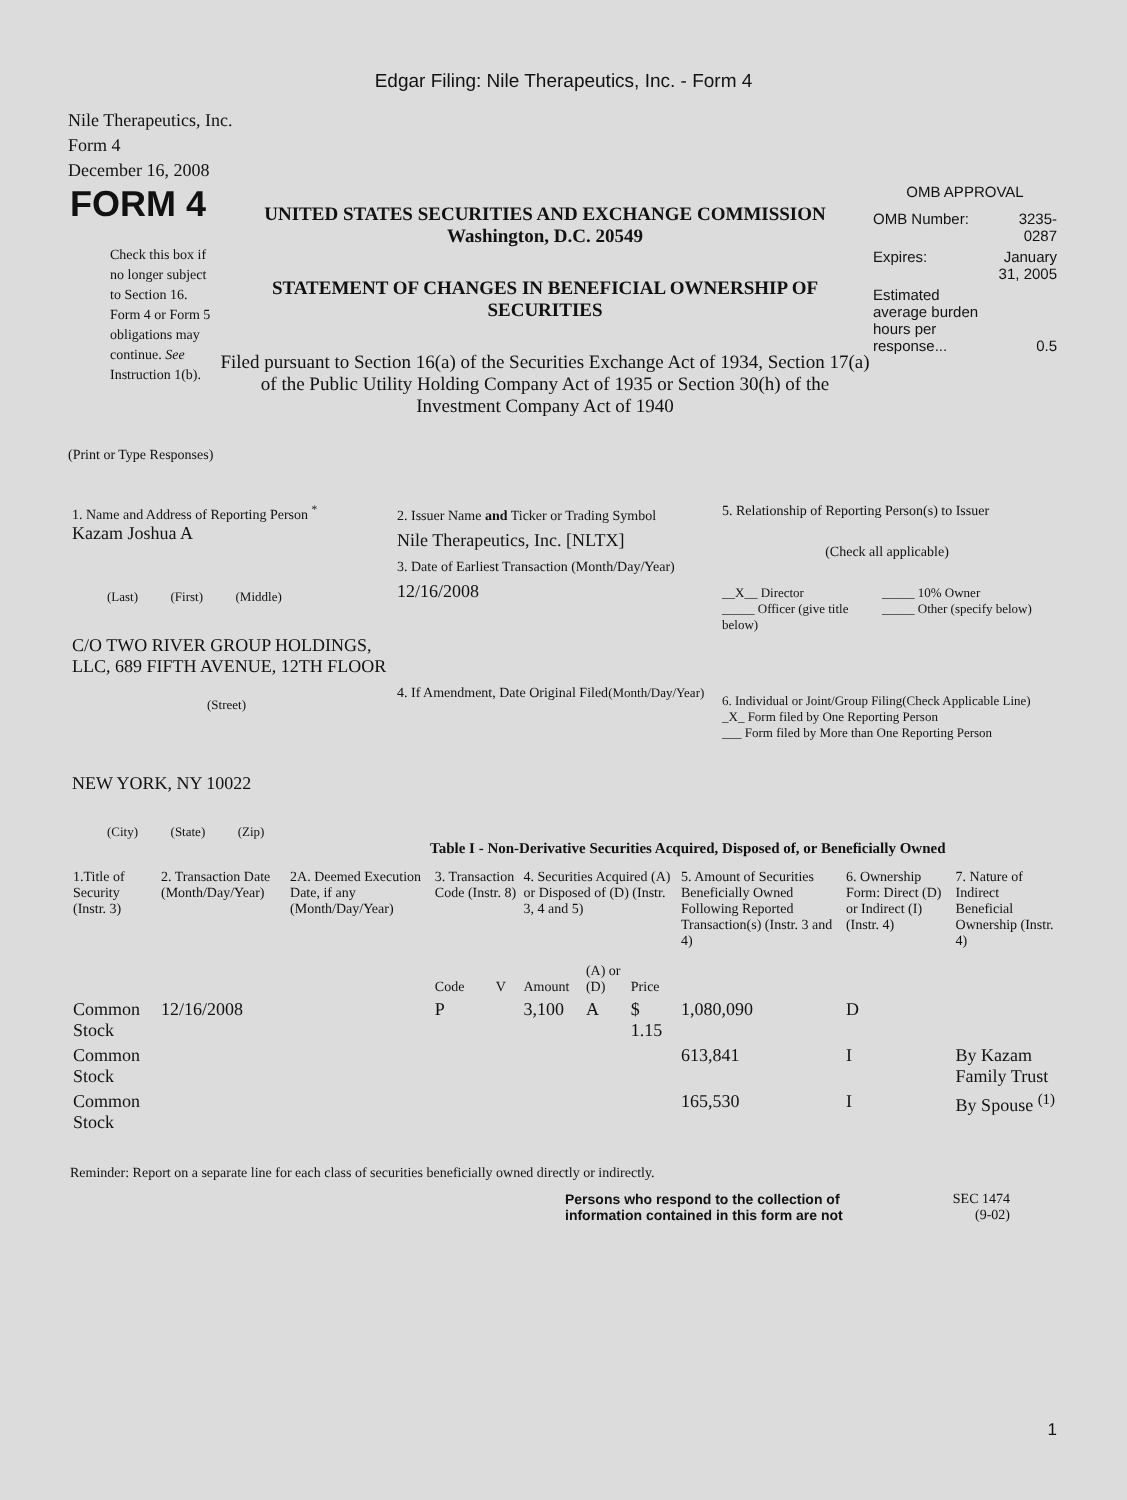Edgar Filing: Nile Therapeutics, Inc. - Form 4
Nile Therapeutics, Inc.
Form 4
December 16, 2008
FORM 4
Check this box if no longer subject to Section 16. Form 4 or Form 5 obligations may continue. See Instruction 1(b).
UNITED STATES SECURITIES AND EXCHANGE COMMISSION
Washington, D.C. 20549
STATEMENT OF CHANGES IN BENEFICIAL OWNERSHIP OF SECURITIES
Filed pursuant to Section 16(a) of the Securities Exchange Act of 1934, Section 17(a) of the Public Utility Holding Company Act of 1935 or Section 30(h) of the Investment Company Act of 1940
OMB APPROVAL
| OMB Number: | 3235-0287 |
| Expires: | January 31, 2005 |
| Estimated average burden hours per response... | 0.5 |
(Print or Type Responses)
1. Name and Address of Reporting Person <sup>*</sup>
Kazam Joshua A
(Last) (First) (Middle)
C/O TWO RIVER GROUP HOLDINGS, LLC, 689 FIFTH AVENUE, 12TH FLOOR
(Street)
NEW YORK, NY 10022
(City) (State) (Zip)
2. Issuer Name and Ticker or Trading Symbol
Nile Therapeutics, Inc. [NLTX]
3. Date of Earliest Transaction (Month/Day/Year)
12/16/2008
4. If Amendment, Date Original Filed(Month/Day/Year)
5. Relationship of Reporting Person(s) to Issuer
(Check all applicable)
__X__ Director
_____ Officer (give title below)
_____ 10% Owner
_____ Other (specify below)
6. Individual or Joint/Group Filing(Check Applicable Line)
_X_ Form filed by One Reporting Person
___ Form filed by More than One Reporting Person
Table I - Non-Derivative Securities Acquired, Disposed of, or Beneficially Owned
| 1.Title of Security (Instr. 3) | 2. Transaction Date (Month/Day/Year) | 2A. Deemed Execution Date, if any (Month/Day/Year) | 3. Transaction Code (Instr. 8) | | 4. Securities Acquired (A) or Disposed of (D) (Instr. 3, 4 and 5) | | | 5. Amount of Securities Beneficially Owned Following Reported Transaction(s) (Instr. 3 and 4) | 6. Ownership Form: Direct (D) or Indirect (I) (Instr. 4) | 7. Nature of Indirect Beneficial Ownership (Instr. 4) |
| --- | --- | --- | --- | --- | --- | --- | --- | --- | --- | --- |
| | | | Code | V | Amount | (A) or (D) | Price | | | |
| Common Stock | 12/16/2008 | | P | | 3,100 | A | $ 1.15 | 1,080,090 | D | |
| Common Stock | | | | | | | | 613,841 | I | By Kazam Family Trust |
| Common Stock | | | | | | | | 165,530 | I | By Spouse <sup>(1)</sup> |
Reminder: Report on a separate line for each class of securities beneficially owned directly or indirectly.
Persons who respond to the collection of information contained in this form are not
SEC 1474
(9-02)
1